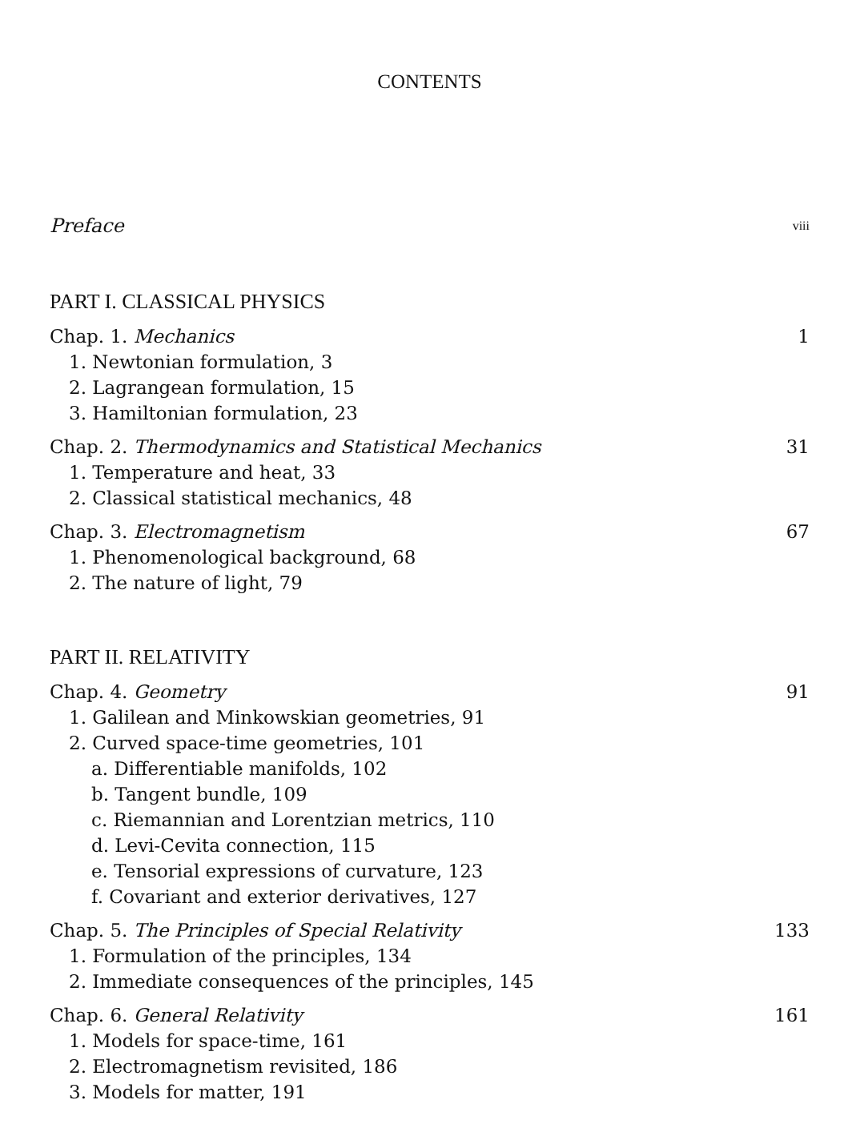CONTENTS
Preface viii
PART I. CLASSICAL PHYSICS
Chap. 1. Mechanics 1
1. Newtonian formulation, 3
2. Lagrangean formulation, 15
3. Hamiltonian formulation, 23
Chap. 2. Thermodynamics and Statistical Mechanics 31
1. Temperature and heat, 33
2. Classical statistical mechanics, 48
Chap. 3. Electromagnetism 67
1. Phenomenological background, 68
2. The nature of light, 79
PART II. RELATIVITY
Chap. 4. Geometry 91
1. Galilean and Minkowskian geometries, 91
2. Curved space-time geometries, 101
a. Differentiable manifolds, 102
b. Tangent bundle, 109
c. Riemannian and Lorentzian metrics, 110
d. Levi-Cevita connection, 115
e. Tensorial expressions of curvature, 123
f. Covariant and exterior derivatives, 127
Chap. 5. The Principles of Special Relativity 133
1. Formulation of the principles, 134
2. Immediate consequences of the principles, 145
Chap. 6. General Relativity 161
1. Models for space-time, 161
2. Electromagnetism revisited, 186
3. Models for matter, 191